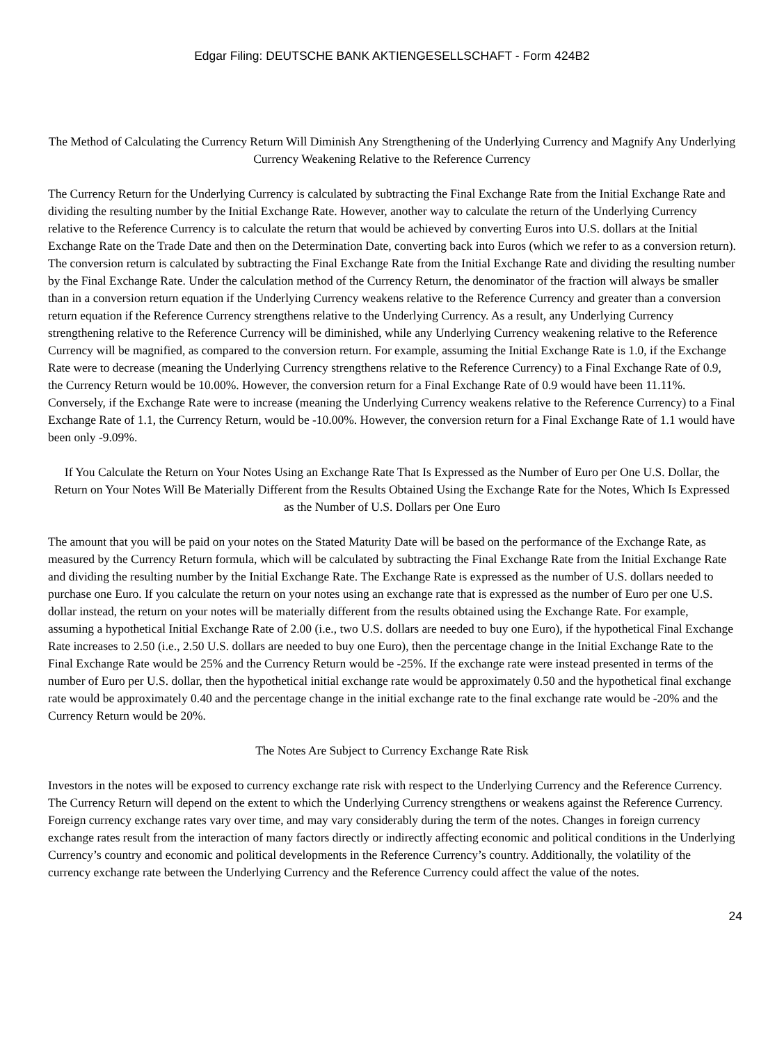Edgar Filing: DEUTSCHE BANK AKTIENGESELLSCHAFT - Form 424B2
The Method of Calculating the Currency Return Will Diminish Any Strengthening of the Underlying Currency and Magnify Any Underlying Currency Weakening Relative to the Reference Currency
The Currency Return for the Underlying Currency is calculated by subtracting the Final Exchange Rate from the Initial Exchange Rate and dividing the resulting number by the Initial Exchange Rate. However, another way to calculate the return of the Underlying Currency relative to the Reference Currency is to calculate the return that would be achieved by converting Euros into U.S. dollars at the Initial Exchange Rate on the Trade Date and then on the Determination Date, converting back into Euros (which we refer to as a conversion return). The conversion return is calculated by subtracting the Final Exchange Rate from the Initial Exchange Rate and dividing the resulting number by the Final Exchange Rate. Under the calculation method of the Currency Return, the denominator of the fraction will always be smaller than in a conversion return equation if the Underlying Currency weakens relative to the Reference Currency and greater than a conversion return equation if the Reference Currency strengthens relative to the Underlying Currency. As a result, any Underlying Currency strengthening relative to the Reference Currency will be diminished, while any Underlying Currency weakening relative to the Reference Currency will be magnified, as compared to the conversion return. For example, assuming the Initial Exchange Rate is 1.0, if the Exchange Rate were to decrease (meaning the Underlying Currency strengthens relative to the Reference Currency) to a Final Exchange Rate of 0.9, the Currency Return would be 10.00%. However, the conversion return for a Final Exchange Rate of 0.9 would have been 11.11%. Conversely, if the Exchange Rate were to increase (meaning the Underlying Currency weakens relative to the Reference Currency) to a Final Exchange Rate of 1.1, the Currency Return, would be -10.00%. However, the conversion return for a Final Exchange Rate of 1.1 would have been only -9.09%.
If You Calculate the Return on Your Notes Using an Exchange Rate That Is Expressed as the Number of Euro per One U.S. Dollar, the Return on Your Notes Will Be Materially Different from the Results Obtained Using the Exchange Rate for the Notes, Which Is Expressed as the Number of U.S. Dollars per One Euro
The amount that you will be paid on your notes on the Stated Maturity Date will be based on the performance of the Exchange Rate, as measured by the Currency Return formula, which will be calculated by subtracting the Final Exchange Rate from the Initial Exchange Rate and dividing the resulting number by the Initial Exchange Rate. The Exchange Rate is expressed as the number of U.S. dollars needed to purchase one Euro. If you calculate the return on your notes using an exchange rate that is expressed as the number of Euro per one U.S. dollar instead, the return on your notes will be materially different from the results obtained using the Exchange Rate. For example, assuming a hypothetical Initial Exchange Rate of 2.00 (i.e., two U.S. dollars are needed to buy one Euro), if the hypothetical Final Exchange Rate increases to 2.50 (i.e., 2.50 U.S. dollars are needed to buy one Euro), then the percentage change in the Initial Exchange Rate to the Final Exchange Rate would be 25% and the Currency Return would be -25%. If the exchange rate were instead presented in terms of the number of Euro per U.S. dollar, then the hypothetical initial exchange rate would be approximately 0.50 and the hypothetical final exchange rate would be approximately 0.40 and the percentage change in the initial exchange rate to the final exchange rate would be -20% and the Currency Return would be 20%.
The Notes Are Subject to Currency Exchange Rate Risk
Investors in the notes will be exposed to currency exchange rate risk with respect to the Underlying Currency and the Reference Currency. The Currency Return will depend on the extent to which the Underlying Currency strengthens or weakens against the Reference Currency. Foreign currency exchange rates vary over time, and may vary considerably during the term of the notes. Changes in foreign currency exchange rates result from the interaction of many factors directly or indirectly affecting economic and political conditions in the Underlying Currency’s country and economic and political developments in the Reference Currency’s country. Additionally, the volatility of the currency exchange rate between the Underlying Currency and the Reference Currency could affect the value of the notes.
24